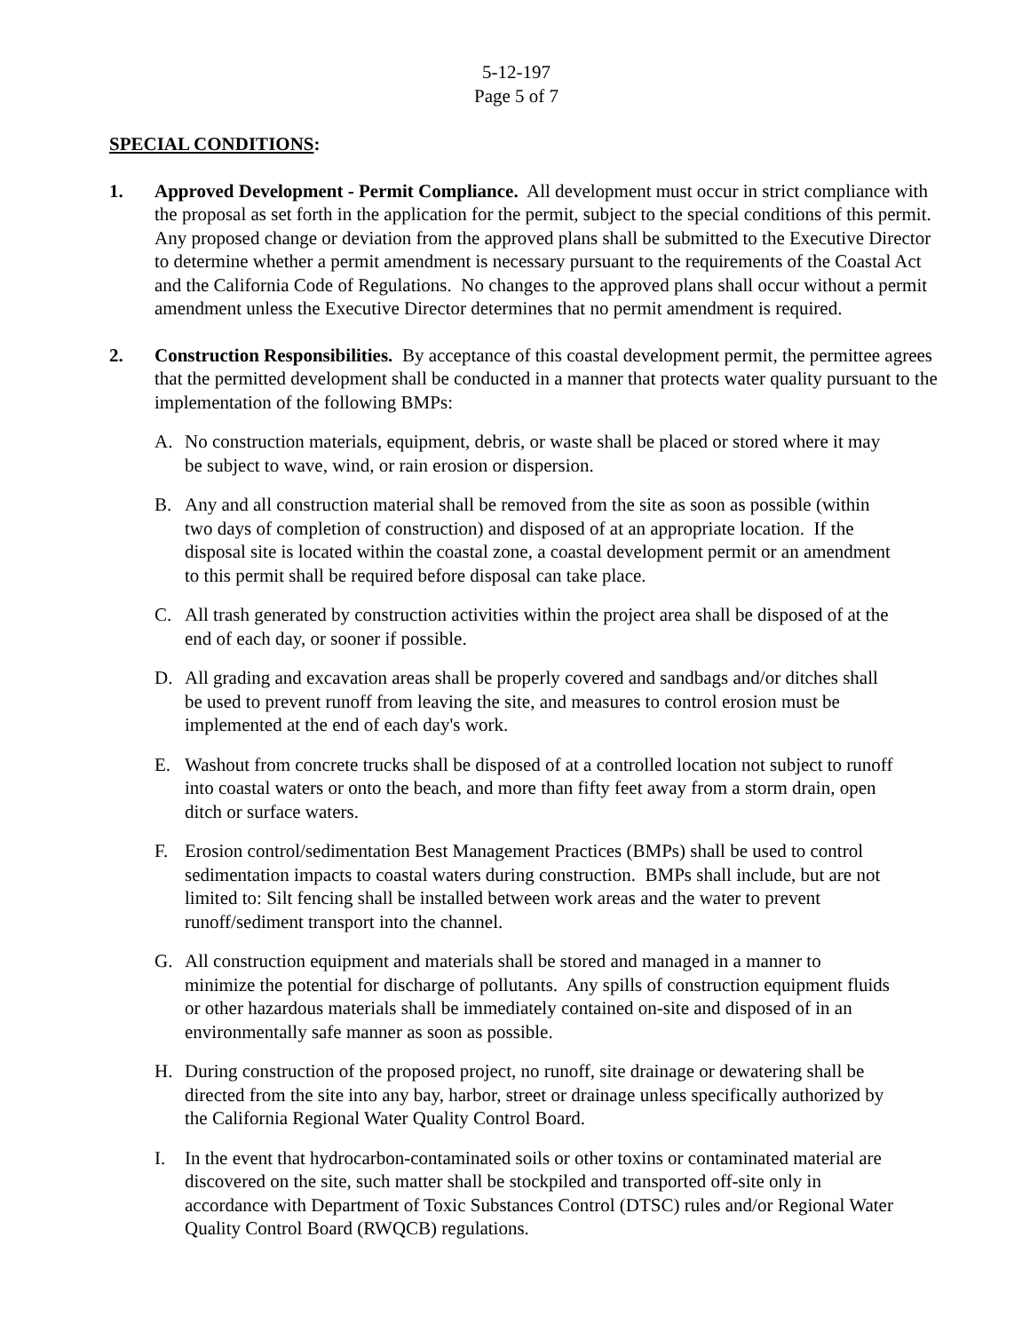5-12-197
Page 5 of 7
SPECIAL CONDITIONS:
1. Approved Development - Permit Compliance. All development must occur in strict compliance with the proposal as set forth in the application for the permit, subject to the special conditions of this permit. Any proposed change or deviation from the approved plans shall be submitted to the Executive Director to determine whether a permit amendment is necessary pursuant to the requirements of the Coastal Act and the California Code of Regulations. No changes to the approved plans shall occur without a permit amendment unless the Executive Director determines that no permit amendment is required.
2. Construction Responsibilities. By acceptance of this coastal development permit, the permittee agrees that the permitted development shall be conducted in a manner that protects water quality pursuant to the implementation of the following BMPs:
A. No construction materials, equipment, debris, or waste shall be placed or stored where it may be subject to wave, wind, or rain erosion or dispersion.
B. Any and all construction material shall be removed from the site as soon as possible (within two days of completion of construction) and disposed of at an appropriate location. If the disposal site is located within the coastal zone, a coastal development permit or an amendment to this permit shall be required before disposal can take place.
C. All trash generated by construction activities within the project area shall be disposed of at the end of each day, or sooner if possible.
D. All grading and excavation areas shall be properly covered and sandbags and/or ditches shall be used to prevent runoff from leaving the site, and measures to control erosion must be implemented at the end of each day's work.
E. Washout from concrete trucks shall be disposed of at a controlled location not subject to runoff into coastal waters or onto the beach, and more than fifty feet away from a storm drain, open ditch or surface waters.
F. Erosion control/sedimentation Best Management Practices (BMPs) shall be used to control sedimentation impacts to coastal waters during construction. BMPs shall include, but are not limited to: Silt fencing shall be installed between work areas and the water to prevent runoff/sediment transport into the channel.
G. All construction equipment and materials shall be stored and managed in a manner to minimize the potential for discharge of pollutants. Any spills of construction equipment fluids or other hazardous materials shall be immediately contained on-site and disposed of in an environmentally safe manner as soon as possible.
H. During construction of the proposed project, no runoff, site drainage or dewatering shall be directed from the site into any bay, harbor, street or drainage unless specifically authorized by the California Regional Water Quality Control Board.
I. In the event that hydrocarbon-contaminated soils or other toxins or contaminated material are discovered on the site, such matter shall be stockpiled and transported off-site only in accordance with Department of Toxic Substances Control (DTSC) rules and/or Regional Water Quality Control Board (RWQCB) regulations.